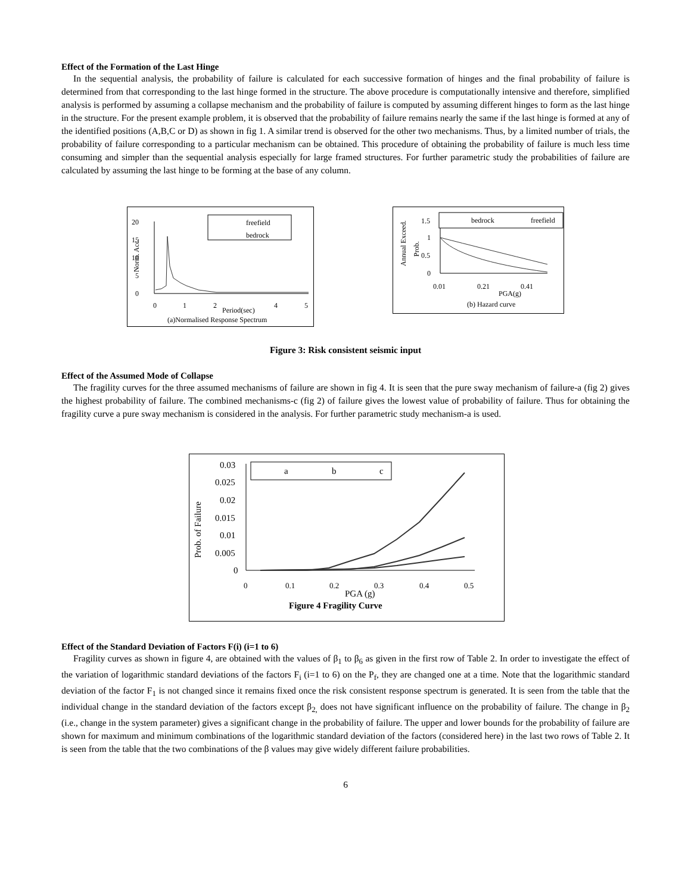Effect of the Formation of the Last Hinge
In the sequential analysis, the probability of failure is calculated for each successive formation of hinges and the final probability of failure is determined from that corresponding to the last hinge formed in the structure. The above procedure is computationally intensive and therefore, simplified analysis is performed by assuming a collapse mechanism and the probability of failure is computed by assuming different hinges to form as the last hinge in the structure. For the present example problem, it is observed that the probability of failure remains nearly the same if the last hinge is formed at any of the identified positions (A,B,C or D) as shown in fig 1. A similar trend is observed for the other two mechanisms. Thus, by a limited number of trials, the probability of failure corresponding to a particular mechanism can be obtained. This procedure of obtaining the probability of failure is much less time consuming and simpler than the sequential analysis especially for large framed structures. For further parametric study the probabilities of failure are calculated by assuming the last hinge to be forming at the base of any column.
20
15
10
5
0
Norm. Acc.
freefield
bedrock
0
1
2
Period(sec)
4
5
(a)Normalised Response Spectrum
Annual Exceed.
Prob.
1.5
1
0.5
0
bedrock
freefield
0.01
0.21
0.41
PGA(g)
(b) Hazard curve
Figure 3: Risk consistent seismic input
Effect of the Assumed Mode of Collapse
The fragility curves for the three assumed mechanisms of failure are shown in fig 4. It is seen that the pure sway mechanism of failure-a (fig 2) gives the highest probability of failure. The combined mechanisms-c (fig 2) of failure gives the lowest value of probability of failure. Thus for obtaining the fragility curve a pure sway mechanism is considered in the analysis. For further parametric study mechanism-a is used.
0.03
0.025
0.02
0.015
0.01
0.005
0
Prob. of Failure
a
b
c
0
0.1
0.2
0.3
0.4
0.5
PGA (g)
Figure 4 Fragility Curve
Effect of the Standard Deviation of Factors F(i) (i=1 to 6)
Fragility curves as shown in figure 4, are obtained with the values of β<sub>1</sub> to β<sub>6</sub> as given in the first row of Table 2. In order to investigate the effect of the variation of logarithmic standard deviations of the factors F<sub>i</sub> (i=1 to 6) on the P<sub>f</sub>, they are changed one at a time. Note that the logarithmic standard deviation of the factor F<sub>1</sub> is not changed since it remains fixed once the risk consistent response spectrum is generated. It is seen from the table that the individual change in the standard deviation of the factors except β<sub>2,</sub> does not have significant influence on the probability of failure. The change in β<sub>2</sub> (i.e., change in the system parameter) gives a significant change in the probability of failure. The upper and lower bounds for the probability of failure are shown for maximum and minimum combinations of the logarithmic standard deviation of the factors (considered here) in the last two rows of Table 2. It is seen from the table that the two combinations of the β values may give widely different failure probabilities.
6